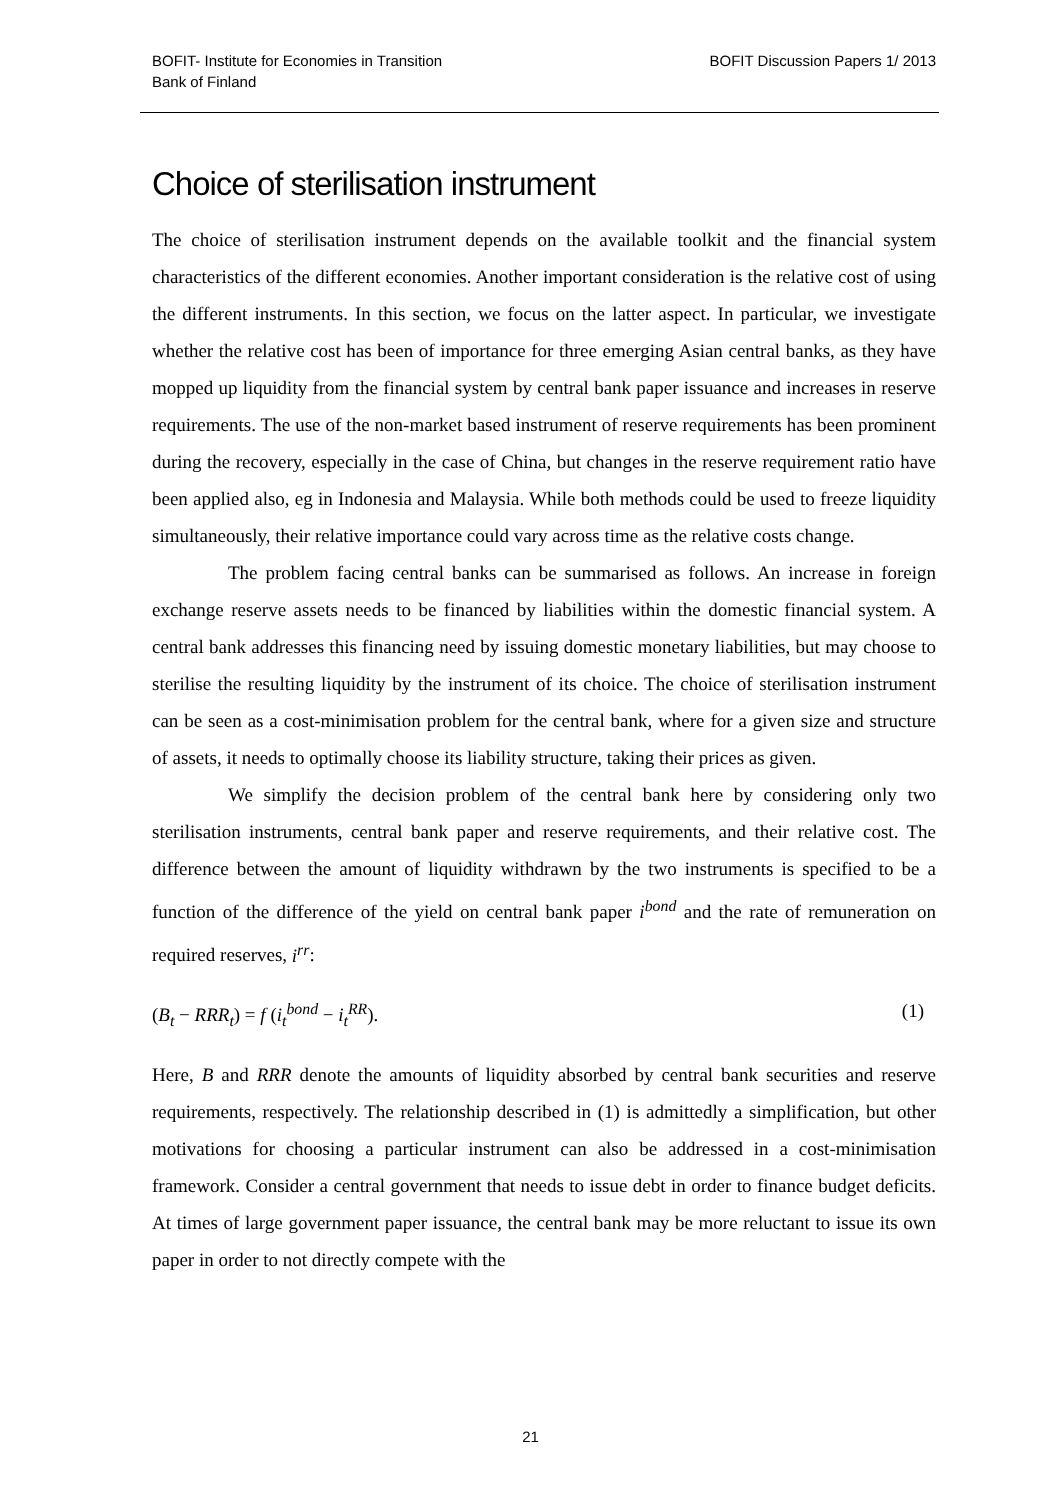BOFIT- Institute for Economies in Transition
Bank of Finland
BOFIT Discussion Papers 1/ 2013
Choice of sterilisation instrument
The choice of sterilisation instrument depends on the available toolkit and the financial system characteristics of the different economies. Another important consideration is the relative cost of using the different instruments. In this section, we focus on the latter aspect. In particular, we investigate whether the relative cost has been of importance for three emerging Asian central banks, as they have mopped up liquidity from the financial system by central bank paper issuance and increases in reserve requirements. The use of the non-market based instrument of reserve requirements has been prominent during the recovery, especially in the case of China, but changes in the reserve requirement ratio have been applied also, eg in Indonesia and Malaysia. While both methods could be used to freeze liquidity simultaneously, their relative importance could vary across time as the relative costs change.
The problem facing central banks can be summarised as follows. An increase in foreign exchange reserve assets needs to be financed by liabilities within the domestic financial system. A central bank addresses this financing need by issuing domestic monetary liabilities, but may choose to sterilise the resulting liquidity by the instrument of its choice. The choice of sterilisation instrument can be seen as a cost-minimisation problem for the central bank, where for a given size and structure of assets, it needs to optimally choose its liability structure, taking their prices as given.
We simplify the decision problem of the central bank here by considering only two sterilisation instruments, central bank paper and reserve requirements, and their relative cost. The difference between the amount of liquidity withdrawn by the two instruments is specified to be a function of the difference of the yield on central bank paper i<sup>bond</sup> and the rate of remuneration on required reserves, i<sup>rr</sup>:
(B<sub>t</sub> − RRR<sub>t</sub>) = f (i<sub>t</sub><sup>bond</sup> − i<sub>t</sub><sup>RR</sup>). (1)
Here, B and RRR denote the amounts of liquidity absorbed by central bank securities and reserve requirements, respectively. The relationship described in (1) is admittedly a simplification, but other motivations for choosing a particular instrument can also be addressed in a cost-minimisation framework. Consider a central government that needs to issue debt in order to finance budget deficits. At times of large government paper issuance, the central bank may be more reluctant to issue its own paper in order to not directly compete with the
21